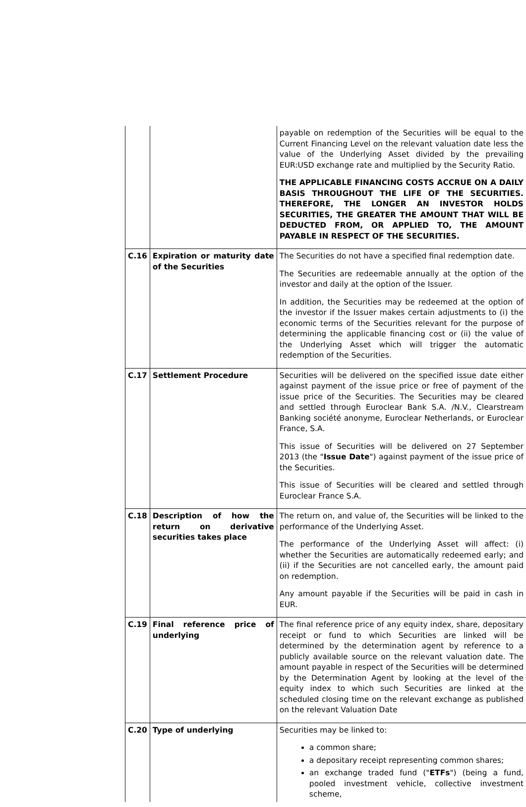| | | payable on redemption of the Securities will be equal to the Current Financing Level on the relevant valuation date less the value of the Underlying Asset divided by the prevailing EUR:USD exchange rate and multiplied by the Security Ratio. THE APPLICABLE FINANCING COSTS ACCRUE ON A DAILY BASIS THROUGHOUT THE LIFE OF THE SECURITIES. THEREFORE, THE LONGER AN INVESTOR HOLDS SECURITIES, THE GREATER THE AMOUNT THAT WILL BE DEDUCTED FROM, OR APPLIED TO, THE AMOUNT PAYABLE IN RESPECT OF THE SECURITIES. |
| C.16 | Expiration or maturity date of the Securities | The Securities do not have a specified final redemption date. The Securities are redeemable annually at the option of the investor and daily at the option of the Issuer. In addition, the Securities may be redeemed at the option of the investor if the Issuer makes certain adjustments to (i) the economic terms of the Securities relevant for the purpose of determining the applicable financing cost or (ii) the value of the Underlying Asset which will trigger the automatic redemption of the Securities. |
| C.17 | Settlement Procedure | Securities will be delivered on the specified issue date either against payment of the issue price or free of payment of the issue price of the Securities. The Securities may be cleared and settled through Euroclear Bank S.A. /N.V., Clearstream Banking société anonyme, Euroclear Netherlands, or Euroclear France, S.A. This issue of Securities will be delivered on 27 September 2013 (the " Issue Date ") against payment of the issue price of the Securities. This issue of Securities will be cleared and settled through Euroclear France S.A. |
| C.18 | Description of how the return on derivative securities takes place | The return on, and value of, the Securities will be linked to the performance of the Underlying Asset. The performance of the Underlying Asset will affect: (i) whether the Securities are automatically redeemed early; and (ii) if the Securities are not cancelled early, the amount paid on redemption. Any amount payable if the Securities will be paid in cash in EUR. |
| C.19 | Final reference price of underlying | The final reference price of any equity index, share, depositary receipt or fund to which Securities are linked will be determined by the determination agent by reference to a publicly available source on the relevant valuation date. The amount payable in respect of the Securities will be determined by the Determination Agent by looking at the level of the equity index to which such Securities are linked at the scheduled closing time on the relevant exchange as published on the relevant Valuation Date |
| C.20 | Type of underlying | Securities may be linked to: a common share; a depositary receipt representing common shares; an exchange traded fund (" ETFs ") (being a fund, pooled investment vehicle, collective investment scheme, |